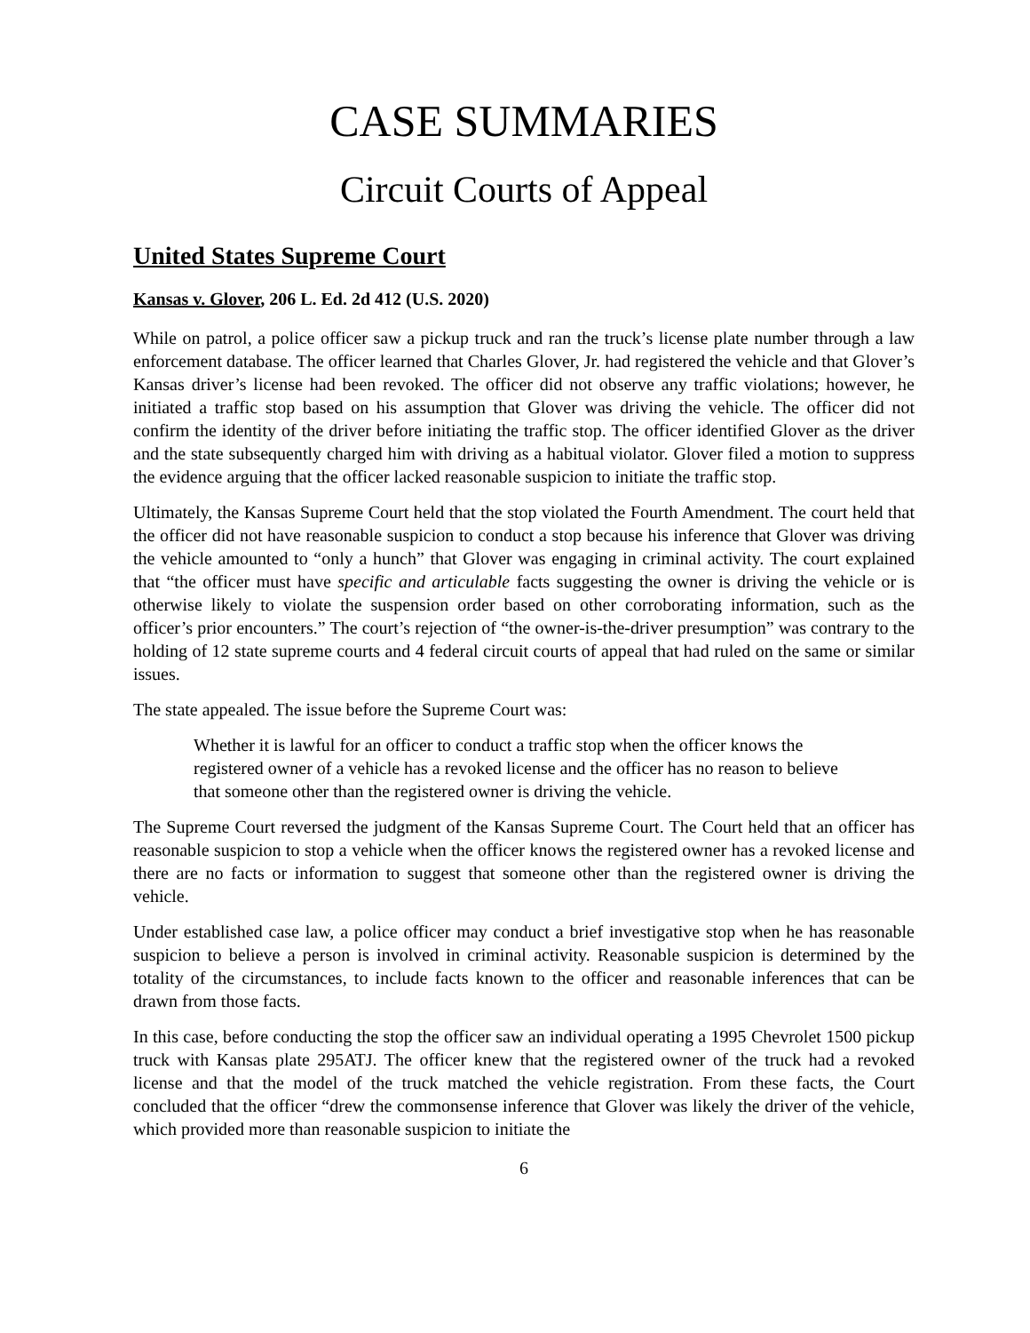CASE SUMMARIES
Circuit Courts of Appeal
United States Supreme Court
Kansas v. Glover, 206 L. Ed. 2d 412 (U.S. 2020)
While on patrol, a police officer saw a pickup truck and ran the truck’s license plate number through a law enforcement database. The officer learned that Charles Glover, Jr. had registered the vehicle and that Glover’s Kansas driver’s license had been revoked. The officer did not observe any traffic violations; however, he initiated a traffic stop based on his assumption that Glover was driving the vehicle. The officer did not confirm the identity of the driver before initiating the traffic stop. The officer identified Glover as the driver and the state subsequently charged him with driving as a habitual violator. Glover filed a motion to suppress the evidence arguing that the officer lacked reasonable suspicion to initiate the traffic stop.
Ultimately, the Kansas Supreme Court held that the stop violated the Fourth Amendment. The court held that the officer did not have reasonable suspicion to conduct a stop because his inference that Glover was driving the vehicle amounted to “only a hunch” that Glover was engaging in criminal activity. The court explained that “the officer must have specific and articulable facts suggesting the owner is driving the vehicle or is otherwise likely to violate the suspension order based on other corroborating information, such as the officer’s prior encounters.” The court’s rejection of “the owner-is-the-driver presumption” was contrary to the holding of 12 state supreme courts and 4 federal circuit courts of appeal that had ruled on the same or similar issues.
The state appealed. The issue before the Supreme Court was:
Whether it is lawful for an officer to conduct a traffic stop when the officer knows the registered owner of a vehicle has a revoked license and the officer has no reason to believe that someone other than the registered owner is driving the vehicle.
The Supreme Court reversed the judgment of the Kansas Supreme Court. The Court held that an officer has reasonable suspicion to stop a vehicle when the officer knows the registered owner has a revoked license and there are no facts or information to suggest that someone other than the registered owner is driving the vehicle.
Under established case law, a police officer may conduct a brief investigative stop when he has reasonable suspicion to believe a person is involved in criminal activity. Reasonable suspicion is determined by the totality of the circumstances, to include facts known to the officer and reasonable inferences that can be drawn from those facts.
In this case, before conducting the stop the officer saw an individual operating a 1995 Chevrolet 1500 pickup truck with Kansas plate 295ATJ. The officer knew that the registered owner of the truck had a revoked license and that the model of the truck matched the vehicle registration. From these facts, the Court concluded that the officer “drew the commonsense inference that Glover was likely the driver of the vehicle, which provided more than reasonable suspicion to initiate the
6